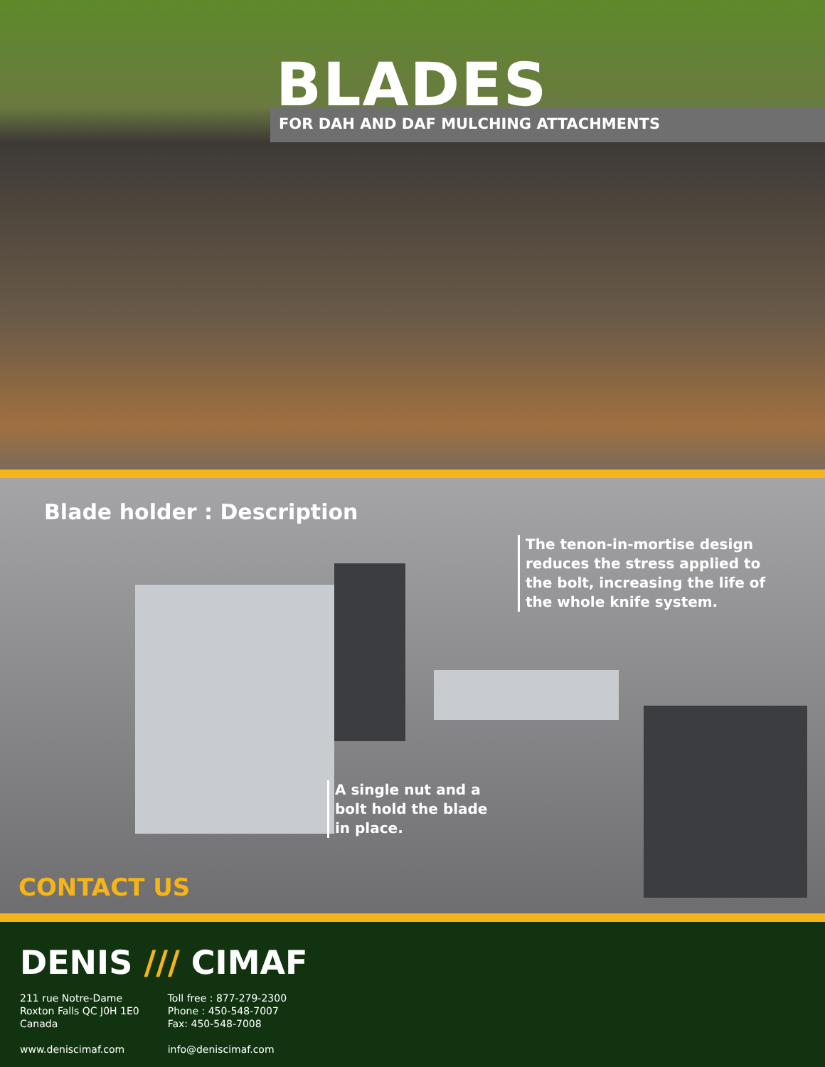BLADES
FOR DAH AND DAF MULCHING ATTACHMENTS
Blade holder : Description
The tenon-in-mortise design reduces the stress applied to the bolt, increasing the life of the whole knife system.
A single nut and a bolt hold the blade in place.
CONTACT US
DENIS /// CIMAF
211 rue Notre-Dame
Roxton Falls QC J0H 1E0
Canada
www.deniscimaf.com
Toll free : 877-279-2300
Phone : 450-548-7007
Fax: 450-548-7008
info@deniscimaf.com